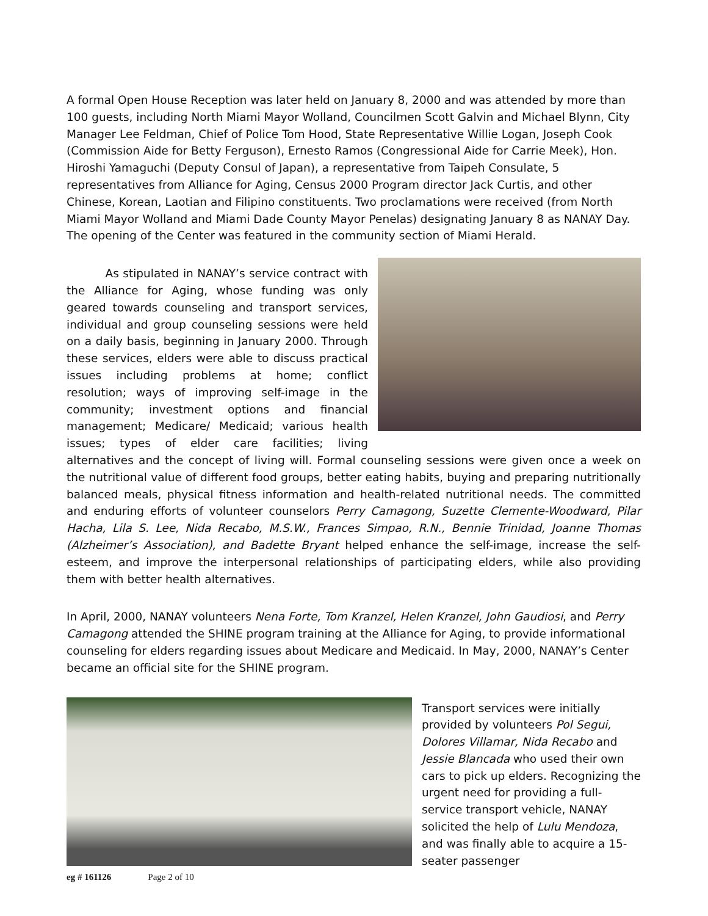A formal Open House Reception was later held on January 8, 2000 and was attended by more than 100 guests, including North Miami Mayor Wolland, Councilmen Scott Galvin and Michael Blynn, City Manager Lee Feldman, Chief of Police Tom Hood, State Representative Willie Logan, Joseph Cook (Commission Aide for Betty Ferguson), Ernesto Ramos (Congressional Aide for Carrie Meek), Hon. Hiroshi Yamaguchi (Deputy Consul of Japan), a representative from Taipeh Consulate, 5 representatives from Alliance for Aging, Census 2000 Program director Jack Curtis, and other Chinese, Korean, Laotian and Filipino constituents. Two proclamations were received (from North Miami Mayor Wolland and Miami Dade County Mayor Penelas) designating January 8 as NANAY Day. The opening of the Center was featured in the community section of Miami Herald.
As stipulated in NANAY’s service contract with the Alliance for Aging, whose funding was only geared towards counseling and transport services, individual and group counseling sessions were held on a daily basis, beginning in January 2000. Through these services, elders were able to discuss practical issues including problems at home; conflict resolution; ways of improving self-image in the community; investment options and financial management; Medicare/ Medicaid; various health issues; types of elder care facilities; living alternatives and the concept of living will. Formal counseling sessions were given once a week on the nutritional value of different food groups, better eating habits, buying and preparing nutritionally balanced meals, physical fitness information and health-related nutritional needs. The committed and enduring efforts of volunteer counselors Perry Camagong, Suzette Clemente-Woodward, Pilar Hacha, Lila S. Lee, Nida Recabo, M.S.W., Frances Simpao, R.N., Bennie Trinidad, Joanne Thomas (Alzheimer’s Association), and Badette Bryant helped enhance the self-image, increase the self-esteem, and improve the interpersonal relationships of participating elders, while also providing them with better health alternatives.
In April, 2000, NANAY volunteers Nena Forte, Tom Kranzel, Helen Kranzel, John Gaudiosi, and Perry Camagong attended the SHINE program training at the Alliance for Aging, to provide informational counseling for elders regarding issues about Medicare and Medicaid. In May, 2000, NANAY’s Center became an official site for the SHINE program.
Transport services were initially provided by volunteers Pol Segui, Dolores Villamar, Nida Recabo and Jessie Blancada who used their own cars to pick up elders. Recognizing the urgent need for providing a full-service transport vehicle, NANAY solicited the help of Lulu Mendoza, and was finally able to acquire a 15-seater passenger
eg # 161126 Page 2 of 10